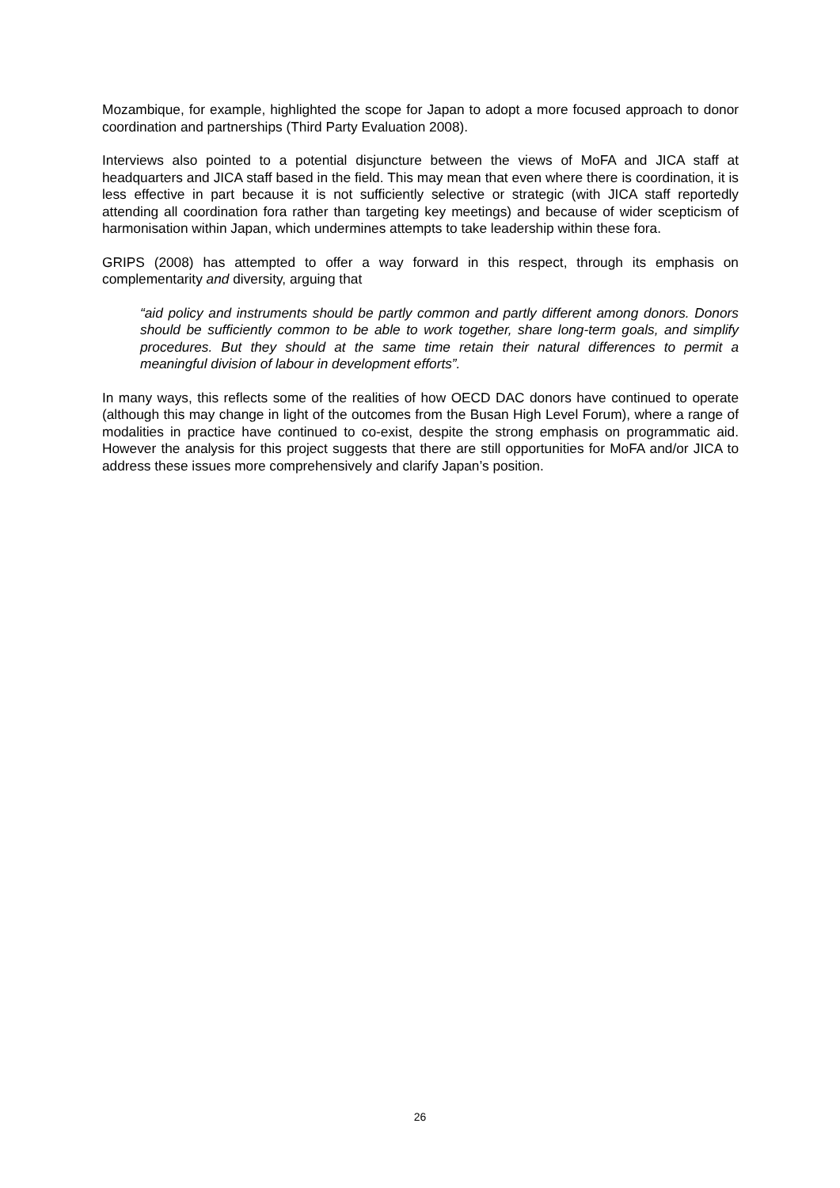Mozambique, for example, highlighted the scope for Japan to adopt a more focused approach to donor coordination and partnerships (Third Party Evaluation 2008).
Interviews also pointed to a potential disjuncture between the views of MoFA and JICA staff at headquarters and JICA staff based in the field. This may mean that even where there is coordination, it is less effective in part because it is not sufficiently selective or strategic (with JICA staff reportedly attending all coordination fora rather than targeting key meetings) and because of wider scepticism of harmonisation within Japan, which undermines attempts to take leadership within these fora.
GRIPS (2008) has attempted to offer a way forward in this respect, through its emphasis on complementarity and diversity, arguing that
“aid policy and instruments should be partly common and partly different among donors. Donors should be sufficiently common to be able to work together, share long-term goals, and simplify procedures. But they should at the same time retain their natural differences to permit a meaningful division of labour in development efforts”.
In many ways, this reflects some of the realities of how OECD DAC donors have continued to operate (although this may change in light of the outcomes from the Busan High Level Forum), where a range of modalities in practice have continued to co-exist, despite the strong emphasis on programmatic aid. However the analysis for this project suggests that there are still opportunities for MoFA and/or JICA to address these issues more comprehensively and clarify Japan’s position.
26